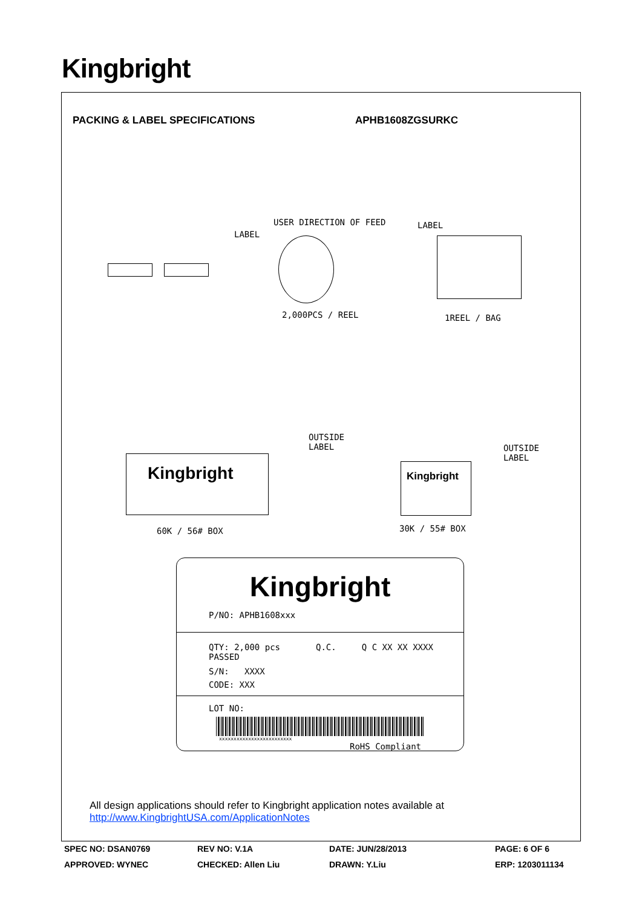Kingbright
PACKING & LABEL SPECIFICATIONS APHB1608ZGSURKC
USER DIRECTION OF FEED
LABEL
LABEL
2,000PCS / REEL 1REEL / BAG
Kingbright
OUTSIDE
LABEL
Kingbright
OUTSIDE
LABEL
60K / 56# BOX 30K / 55# BOX
Kingbright
P/NO: APHB1608xxx
QTY: 2,000 pcs Q.C. Q C XX XX XXXX PASSED
S/N: XXXX
CODE: XXX
LOT NO:
xxxxxxxxxxxxxxxxxxxxxxxxx
RoHS Compliant
All design applications should refer to Kingbright application notes available at
http://www.KingbrightUSA.com/ApplicationNotes
SPEC NO: DSAN0769 REV NO: V.1A DATE: JUN/28/2013 PAGE: 6 OF 6
APPROVED: WYNEC CHECKED: Allen Liu DRAWN: Y.Liu ERP: 1203011134